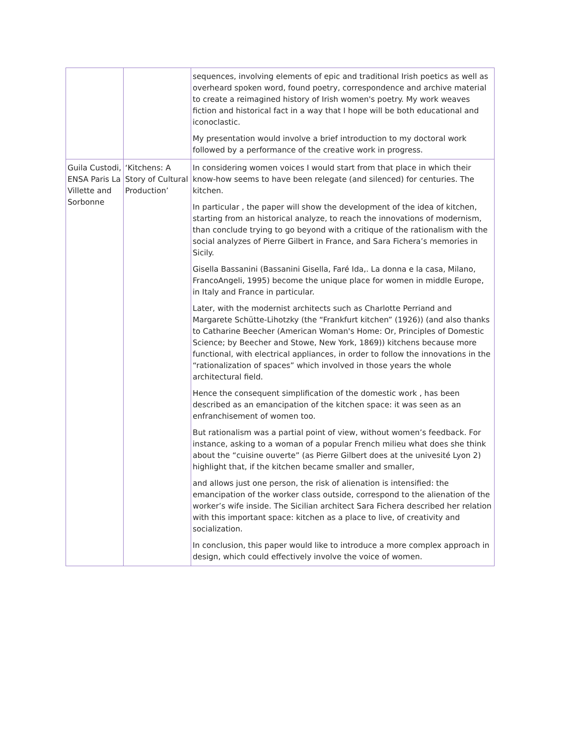| | | sequences, involving elements of epic and traditional Irish poetics as well as overheard spoken word, found poetry, correspondence and archive material to create a reimagined history of Irish women's poetry. My work weaves fiction and historical fact in a way that I hope will be both educational and iconoclastic. My presentation would involve a brief introduction to my doctoral work followed by a performance of the creative work in progress. |
| Guila Custodi, ENSA Paris La Villette and Sorbonne | ‘Kitchens: A Story of Cultural Production’ | In considering women voices I would start from that place in which their know-how seems to have been relegate (and silenced) for centuries. The kitchen. In particular , the paper will show the development of the idea of kitchen, starting from an historical analyze, to reach the innovations of modernism, than conclude trying to go beyond with a critique of the rationalism with the social analyzes of Pierre Gilbert in France, and Sara Fichera’s memories in Sicily. Gisella Bassanini (Bassanini Gisella, Faré Ida,. La donna e la casa, Milano, FrancoAngeli, 1995) become the unique place for women in middle Europe, in Italy and France in particular. Later, with the modernist architects such as Charlotte Perriand and Margarete Schütte-Lihotzky (the “Frankfurt kitchen” (1926)) (and also thanks to Catharine Beecher (American Woman's Home: Or, Principles of Domestic Science; by Beecher and Stowe, New York, 1869)) kitchens because more functional, with electrical appliances, in order to follow the innovations in the “rationalization of spaces” which involved in those years the whole architectural field. Hence the consequent simplification of the domestic work , has been described as an emancipation of the kitchen space: it was seen as an enfranchisement of women too. But rationalism was a partial point of view, without women’s feedback. For instance, asking to a woman of a popular French milieu what does she think about the “cuisine ouverte” (as Pierre Gilbert does at the univesité Lyon 2) highlight that, if the kitchen became smaller and smaller, and allows just one person, the risk of alienation is intensified: the emancipation of the worker class outside, correspond to the alienation of the worker’s wife inside. The Sicilian architect Sara Fichera described her relation with this important space: kitchen as a place to live, of creativity and socialization. In conclusion, this paper would like to introduce a more complex approach in design, which could effectively involve the voice of women. |